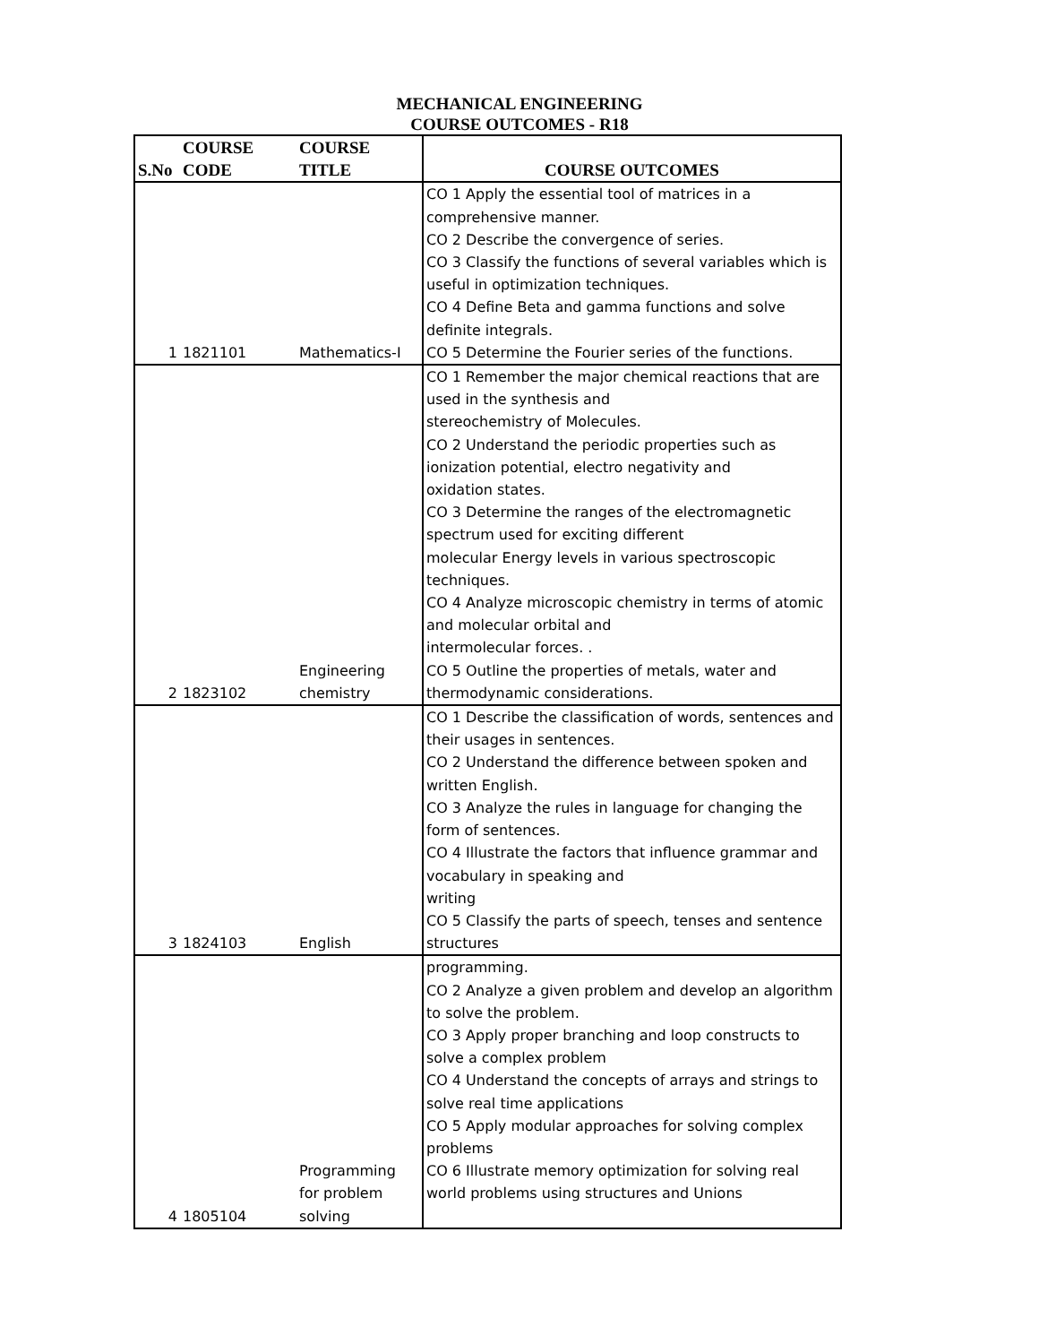MECHANICAL ENGINEERING
COURSE OUTCOMES - R18
| S.No | COURSE CODE | COURSE TITLE | COURSE OUTCOMES |
| --- | --- | --- | --- |
| 1 | 1821101 | Mathematics-I | CO 1 Apply the essential tool of matrices in a comprehensive manner. CO 2 Describe the convergence of series. CO 3 Classify the functions of several variables which is useful in optimization techniques. CO 4 Define Beta and gamma functions and solve definite integrals. CO 5 Determine the Fourier series of the functions. |
| 2 | 1823102 | Engineering chemistry | CO 1 Remember the major chemical reactions that are used in the synthesis and stereochemistry of Molecules. CO 2 Understand the periodic properties such as ionization potential, electro negativity and oxidation states. CO 3 Determine the ranges of the electromagnetic spectrum used for exciting different molecular Energy levels in various spectroscopic techniques. CO 4 Analyze microscopic chemistry in terms of atomic and molecular orbital and intermolecular forces. . CO 5 Outline the properties of metals, water and thermodynamic considerations. |
| 3 | 1824103 | English | CO 1 Describe the classification of words, sentences and their usages in sentences. CO 2 Understand the difference between spoken and written English. CO 3 Analyze the rules in language for changing the form of sentences. CO 4 Illustrate the factors that influence grammar and vocabulary in speaking and writing CO 5 Classify the parts of speech, tenses and sentence structures |
| 4 | 1805104 | Programming for problem solving | programming. CO 2 Analyze a given problem and develop an algorithm to solve the problem. CO 3 Apply proper branching and loop constructs to solve a complex problem CO 4 Understand the concepts of arrays and strings to solve real time applications CO 5 Apply modular approaches for solving complex problems CO 6 Illustrate memory optimization for solving real world problems using structures and Unions |